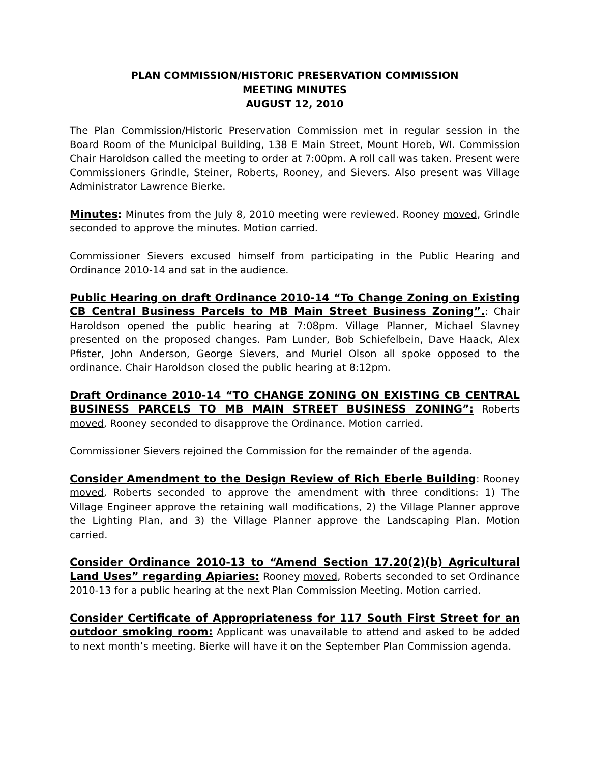PLAN COMMISSION/HISTORIC PRESERVATION COMMISSION
MEETING MINUTES
AUGUST 12, 2010
The Plan Commission/Historic Preservation Commission met in regular session in the Board Room of the Municipal Building, 138 E Main Street, Mount Horeb, WI. Commission Chair Haroldson called the meeting to order at 7:00pm. A roll call was taken. Present were Commissioners Grindle, Steiner, Roberts, Rooney, and Sievers. Also present was Village Administrator Lawrence Bierke.
Minutes: Minutes from the July 8, 2010 meeting were reviewed. Rooney moved, Grindle seconded to approve the minutes. Motion carried.
Commissioner Sievers excused himself from participating in the Public Hearing and Ordinance 2010-14 and sat in the audience.
Public Hearing on draft Ordinance 2010-14 “To Change Zoning on Existing CB Central Business Parcels to MB Main Street Business Zoning”.: Chair Haroldson opened the public hearing at 7:08pm. Village Planner, Michael Slavney presented on the proposed changes. Pam Lunder, Bob Schiefelbein, Dave Haack, Alex Pfister, John Anderson, George Sievers, and Muriel Olson all spoke opposed to the ordinance. Chair Haroldson closed the public hearing at 8:12pm.
Draft Ordinance 2010-14 “TO CHANGE ZONING ON EXISTING CB CENTRAL BUSINESS PARCELS TO MB MAIN STREET BUSINESS ZONING”: Roberts moved, Rooney seconded to disapprove the Ordinance. Motion carried.
Commissioner Sievers rejoined the Commission for the remainder of the agenda.
Consider Amendment to the Design Review of Rich Eberle Building: Rooney moved, Roberts seconded to approve the amendment with three conditions: 1) The Village Engineer approve the retaining wall modifications, 2) the Village Planner approve the Lighting Plan, and 3) the Village Planner approve the Landscaping Plan. Motion carried.
Consider Ordinance 2010-13 to “Amend Section 17.20(2)(b) Agricultural Land Uses” regarding Apiaries: Rooney moved, Roberts seconded to set Ordinance 2010-13 for a public hearing at the next Plan Commission Meeting. Motion carried.
Consider Certificate of Appropriateness for 117 South First Street for an outdoor smoking room: Applicant was unavailable to attend and asked to be added to next month’s meeting. Bierke will have it on the September Plan Commission agenda.